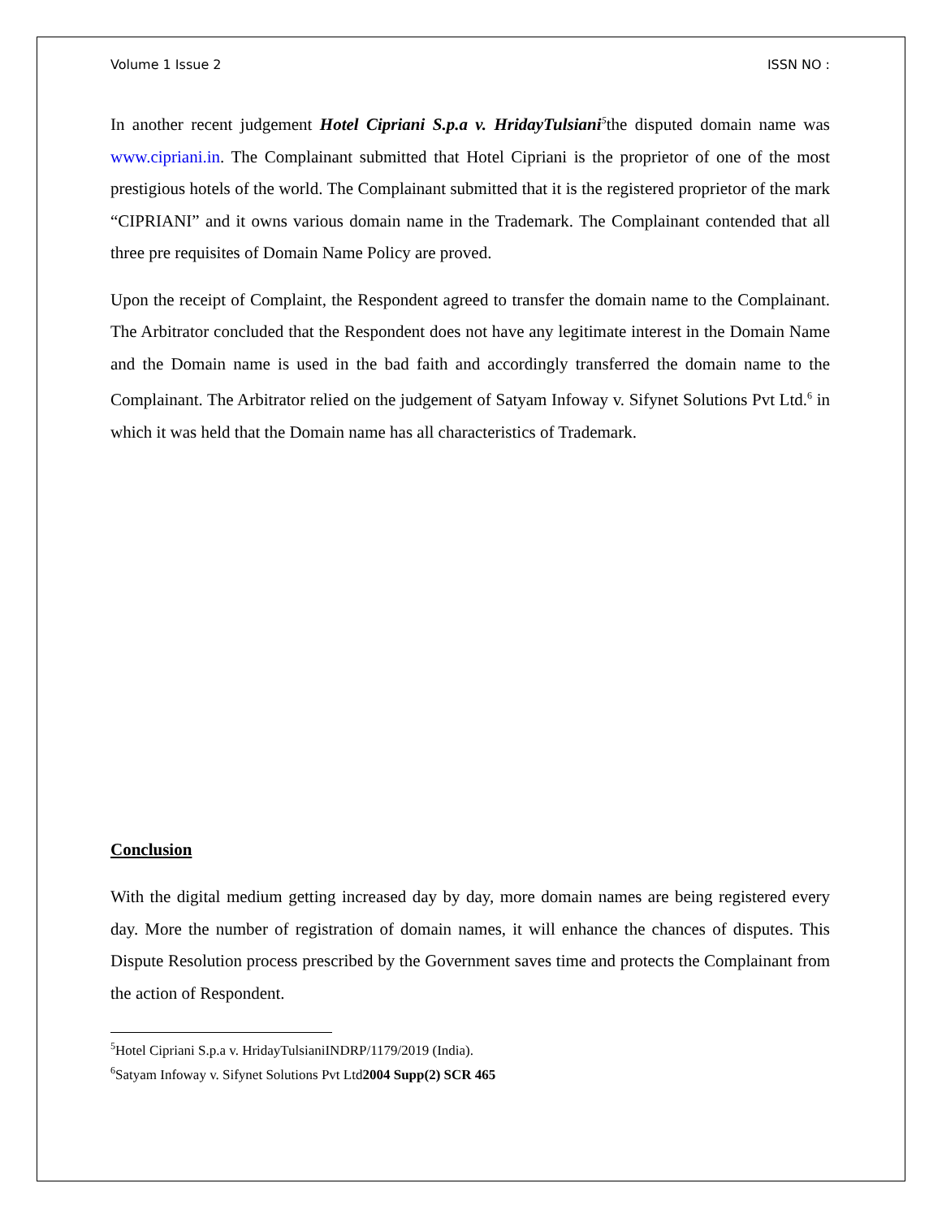Volume 1 Issue 2 ISSN NO :
In another recent judgement Hotel Cipriani S.p.a v. HridayTulsiani<sup>5</sup>the disputed domain name was www.cipriani.in. The Complainant submitted that Hotel Cipriani is the proprietor of one of the most prestigious hotels of the world. The Complainant submitted that it is the registered proprietor of the mark “CIPRIANI” and it owns various domain name in the Trademark. The Complainant contended that all three pre requisites of Domain Name Policy are proved.
Upon the receipt of Complaint, the Respondent agreed to transfer the domain name to the Complainant. The Arbitrator concluded that the Respondent does not have any legitimate interest in the Domain Name and the Domain name is used in the bad faith and accordingly transferred the domain name to the Complainant. The Arbitrator relied on the judgement of Satyam Infoway v. Sifynet Solutions Pvt Ltd.<sup>6</sup> in which it was held that the Domain name has all characteristics of Trademark.
Conclusion
With the digital medium getting increased day by day, more domain names are being registered every day. More the number of registration of domain names, it will enhance the chances of disputes. This Dispute Resolution process prescribed by the Government saves time and protects the Complainant from the action of Respondent.
<sup>5</sup> Hotel Cipriani S.p.a v. HridayTulsianiINDRP/1179/2019 (India).
<sup>6</sup> Satyam Infoway v. Sifynet Solutions Pvt Ltd2004 Supp(2) SCR 465